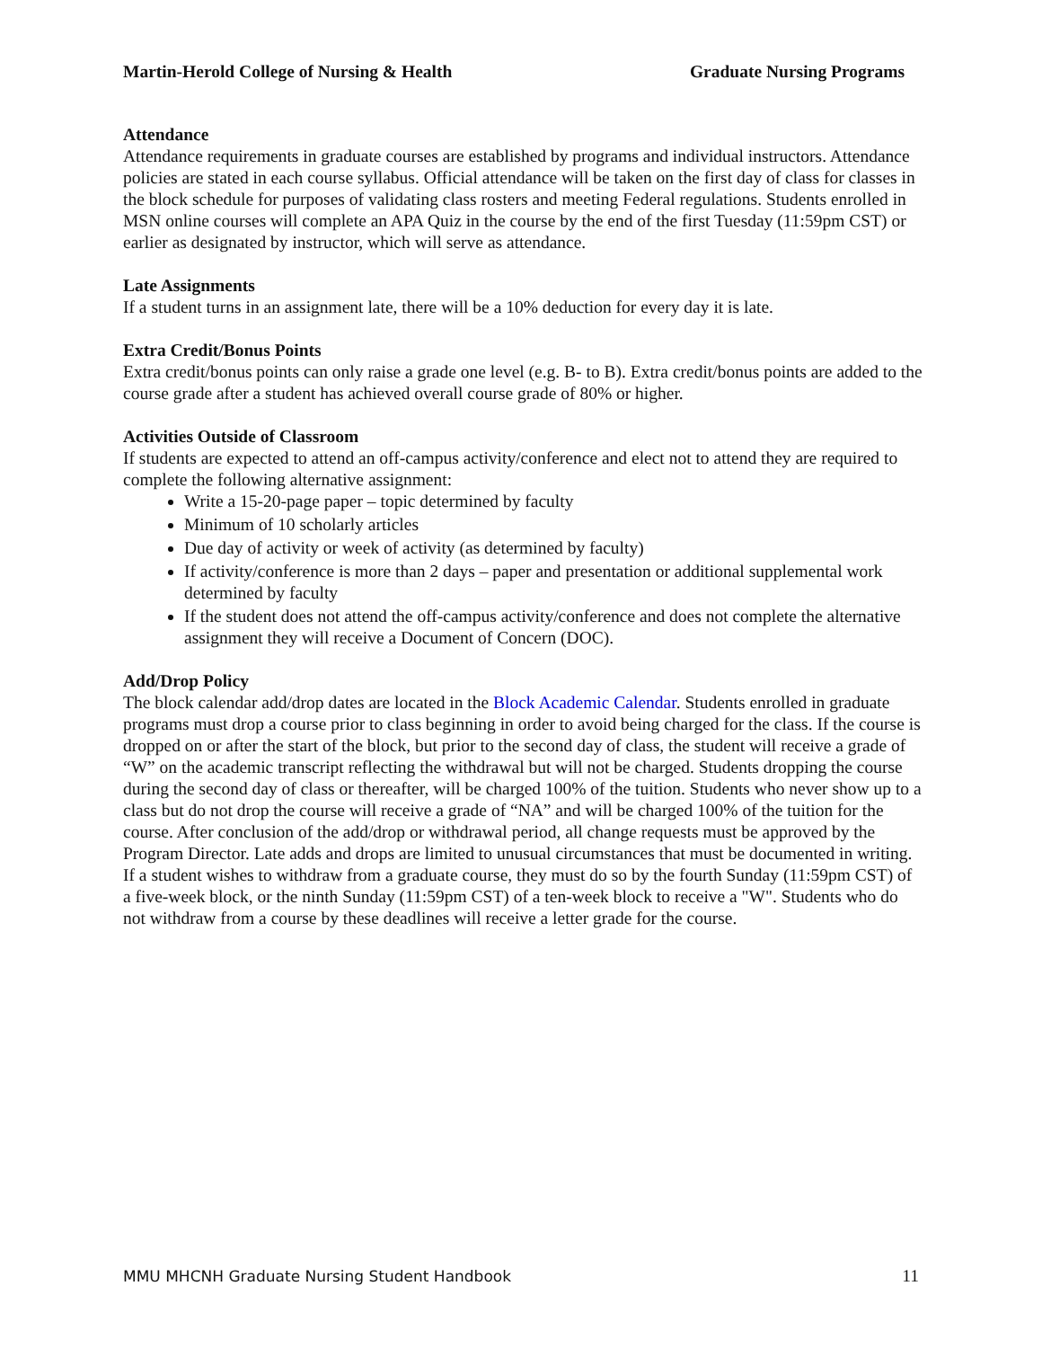Martin-Herold College of Nursing & Health Graduate Nursing Programs
Attendance
Attendance requirements in graduate courses are established by programs and individual instructors. Attendance policies are stated in each course syllabus. Official attendance will be taken on the first day of class for classes in the block schedule for purposes of validating class rosters and meeting Federal regulations. Students enrolled in MSN online courses will complete an APA Quiz in the course by the end of the first Tuesday (11:59pm CST) or earlier as designated by instructor, which will serve as attendance.
Late Assignments
If a student turns in an assignment late, there will be a 10% deduction for every day it is late.
Extra Credit/Bonus Points
Extra credit/bonus points can only raise a grade one level (e.g. B- to B). Extra credit/bonus points are added to the course grade after a student has achieved overall course grade of 80% or higher.
Activities Outside of Classroom
If students are expected to attend an off-campus activity/conference and elect not to attend they are required to complete the following alternative assignment:
Write a 15-20-page paper – topic determined by faculty
Minimum of 10 scholarly articles
Due day of activity or week of activity (as determined by faculty)
If activity/conference is more than 2 days – paper and presentation or additional supplemental work determined by faculty
If the student does not attend the off-campus activity/conference and does not complete the alternative assignment they will receive a Document of Concern (DOC).
Add/Drop Policy
The block calendar add/drop dates are located in the Block Academic Calendar. Students enrolled in graduate programs must drop a course prior to class beginning in order to avoid being charged for the class. If the course is dropped on or after the start of the block, but prior to the second day of class, the student will receive a grade of “W” on the academic transcript reflecting the withdrawal but will not be charged. Students dropping the course during the second day of class or thereafter, will be charged 100% of the tuition. Students who never show up to a class but do not drop the course will receive a grade of “NA” and will be charged 100% of the tuition for the course. After conclusion of the add/drop or withdrawal period, all change requests must be approved by the Program Director. Late adds and drops are limited to unusual circumstances that must be documented in writing. If a student wishes to withdraw from a graduate course, they must do so by the fourth Sunday (11:59pm CST) of a five-week block, or the ninth Sunday (11:59pm CST) of a ten-week block to receive a "W". Students who do not withdraw from a course by these deadlines will receive a letter grade for the course.
MMU MHCNH Graduate Nursing Student Handbook 11